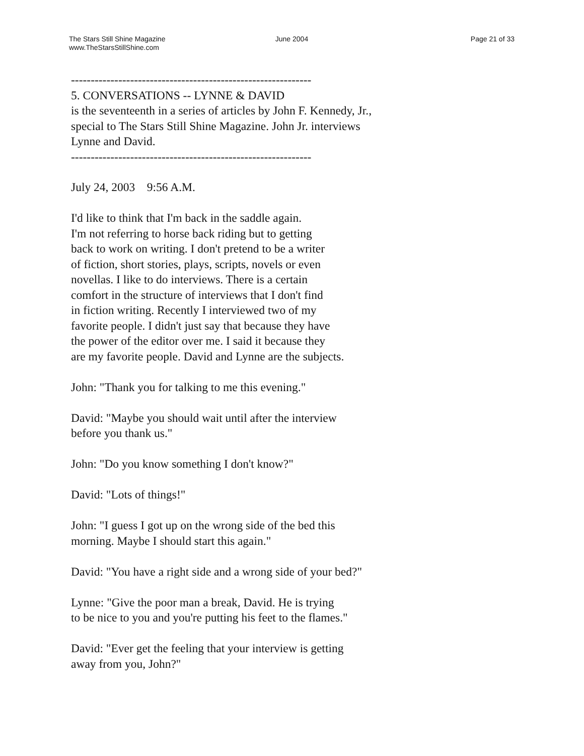The Stars Still Shine Magazine
www.TheStarsStillShine.com
June 2004 Page 21 of 33
------------------------------------------------------------- 5. CONVERSATIONS -- LYNNE & DAVID is the seventeenth in a series of articles by John F. Kennedy, Jr., special to The Stars Still Shine Magazine. John Jr. interviews Lynne and David. -------------------------------------------------------------
July 24, 2003 9:56 A.M.
I'd like to think that I'm back in the saddle again. I'm not referring to horse back riding but to getting back to work on writing. I don't pretend to be a writer of fiction, short stories, plays, scripts, novels or even novellas. I like to do interviews. There is a certain comfort in the structure of interviews that I don't find in fiction writing. Recently I interviewed two of my favorite people. I didn't just say that because they have the power of the editor over me. I said it because they are my favorite people. David and Lynne are the subjects.
John: "Thank you for talking to me this evening."
David: "Maybe you should wait until after the interview before you thank us."
John: "Do you know something I don't know?"
David: "Lots of things!"
John: "I guess I got up on the wrong side of the bed this morning. Maybe I should start this again."
David: "You have a right side and a wrong side of your bed?"
Lynne: "Give the poor man a break, David. He is trying to be nice to you and you're putting his feet to the flames."
David: "Ever get the feeling that your interview is getting away from you, John?"